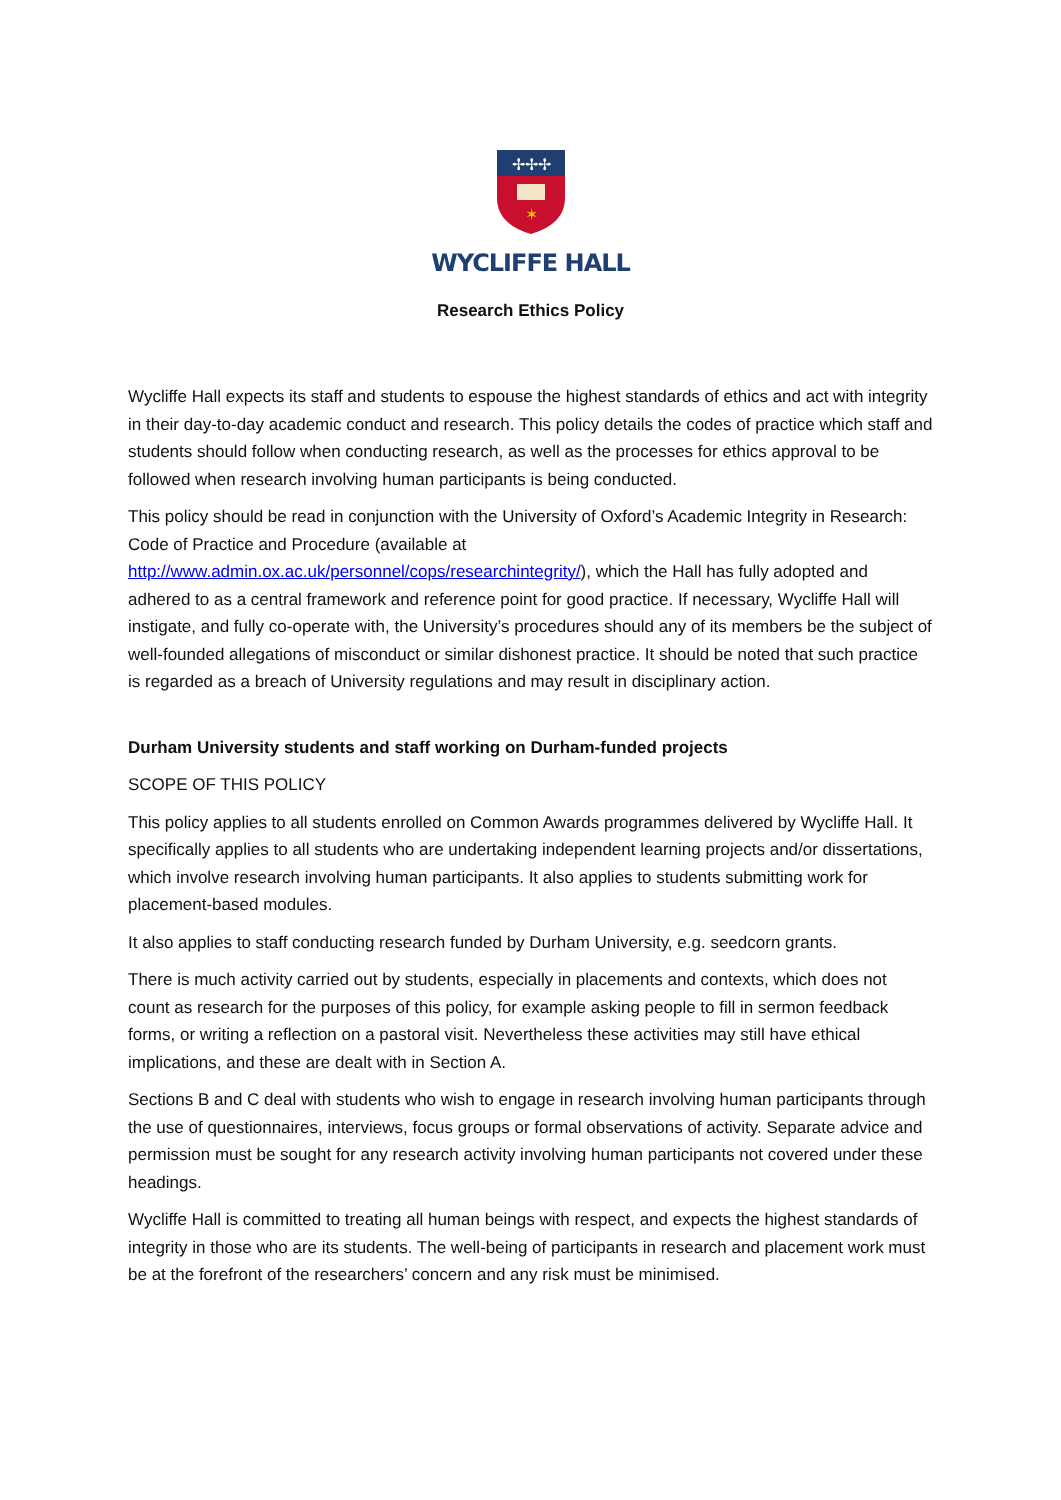✢✢✢
✶
WYCLIFFE HALL
Research Ethics Policy
Wycliffe Hall expects its staff and students to espouse the highest standards of ethics and act with integrity in their day-to-day academic conduct and research. This policy details the codes of practice which staff and students should follow when conducting research, as well as the processes for ethics approval to be followed when research involving human participants is being conducted.
This policy should be read in conjunction with the University of Oxford’s Academic Integrity in Research: Code of Practice and Procedure (available at http://www.admin.ox.ac.uk/personnel/cops/researchintegrity/), which the Hall has fully adopted and adhered to as a central framework and reference point for good practice. If necessary, Wycliffe Hall will instigate, and fully co-operate with, the University’s procedures should any of its members be the subject of well-founded allegations of misconduct or similar dishonest practice. It should be noted that such practice is regarded as a breach of University regulations and may result in disciplinary action.
Durham University students and staff working on Durham-funded projects
SCOPE OF THIS POLICY
This policy applies to all students enrolled on Common Awards programmes delivered by Wycliffe Hall. It specifically applies to all students who are undertaking independent learning projects and/or dissertations, which involve research involving human participants. It also applies to students submitting work for placement-based modules.
It also applies to staff conducting research funded by Durham University, e.g. seedcorn grants.
There is much activity carried out by students, especially in placements and contexts, which does not count as research for the purposes of this policy, for example asking people to fill in sermon feedback forms, or writing a reflection on a pastoral visit. Nevertheless these activities may still have ethical implications, and these are dealt with in Section A.
Sections B and C deal with students who wish to engage in research involving human participants through the use of questionnaires, interviews, focus groups or formal observations of activity. Separate advice and permission must be sought for any research activity involving human participants not covered under these headings.
Wycliffe Hall is committed to treating all human beings with respect, and expects the highest standards of integrity in those who are its students. The well-being of participants in research and placement work must be at the forefront of the researchers’ concern and any risk must be minimised.